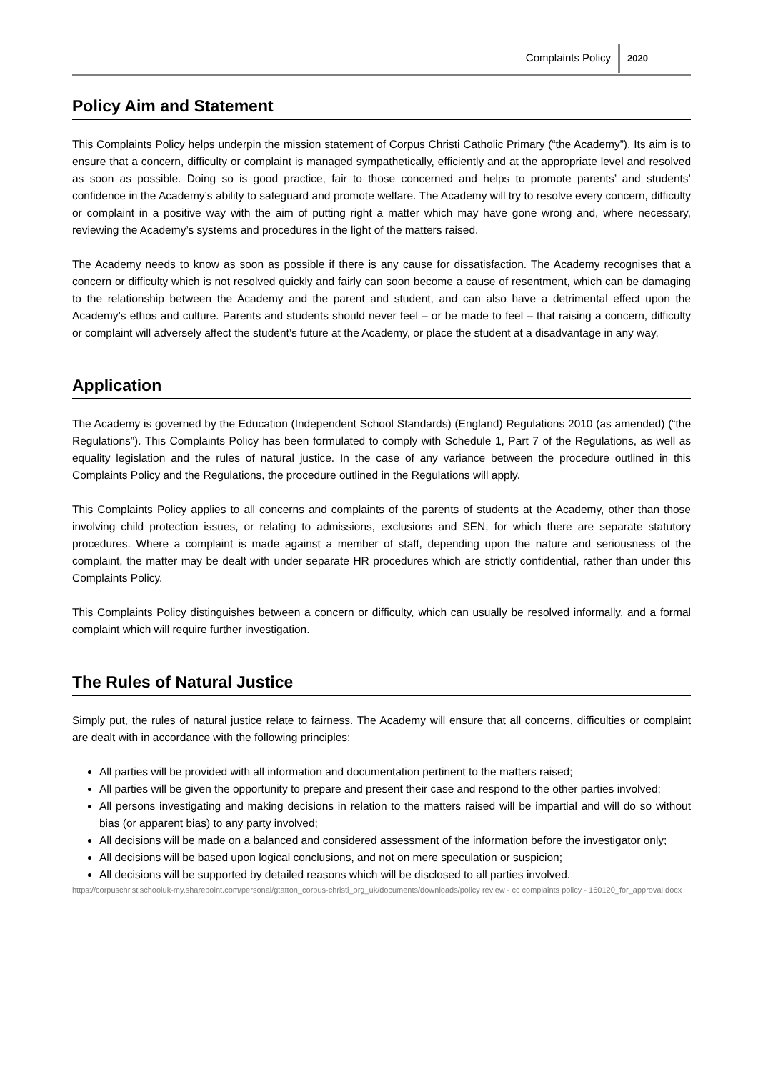Complaints Policy
2020
Policy Aim and Statement
This Complaints Policy helps underpin the mission statement of Corpus Christi Catholic Primary (“the Academy”). Its aim is to ensure that a concern, difficulty or complaint is managed sympathetically, efficiently and at the appropriate level and resolved as soon as possible. Doing so is good practice, fair to those concerned and helps to promote parents’ and students’ confidence in the Academy’s ability to safeguard and promote welfare. The Academy will try to resolve every concern, difficulty or complaint in a positive way with the aim of putting right a matter which may have gone wrong and, where necessary, reviewing the Academy’s systems and procedures in the light of the matters raised.
The Academy needs to know as soon as possible if there is any cause for dissatisfaction. The Academy recognises that a concern or difficulty which is not resolved quickly and fairly can soon become a cause of resentment, which can be damaging to the relationship between the Academy and the parent and student, and can also have a detrimental effect upon the Academy’s ethos and culture. Parents and students should never feel – or be made to feel – that raising a concern, difficulty or complaint will adversely affect the student’s future at the Academy, or place the student at a disadvantage in any way.
Application
The Academy is governed by the Education (Independent School Standards) (England) Regulations 2010 (as amended) (“the Regulations”). This Complaints Policy has been formulated to comply with Schedule 1, Part 7 of the Regulations, as well as equality legislation and the rules of natural justice. In the case of any variance between the procedure outlined in this Complaints Policy and the Regulations, the procedure outlined in the Regulations will apply.
This Complaints Policy applies to all concerns and complaints of the parents of students at the Academy, other than those involving child protection issues, or relating to admissions, exclusions and SEN, for which there are separate statutory procedures. Where a complaint is made against a member of staff, depending upon the nature and seriousness of the complaint, the matter may be dealt with under separate HR procedures which are strictly confidential, rather than under this Complaints Policy.
This Complaints Policy distinguishes between a concern or difficulty, which can usually be resolved informally, and a formal complaint which will require further investigation.
The Rules of Natural Justice
Simply put, the rules of natural justice relate to fairness. The Academy will ensure that all concerns, difficulties or complaint are dealt with in accordance with the following principles:
All parties will be provided with all information and documentation pertinent to the matters raised;
All parties will be given the opportunity to prepare and present their case and respond to the other parties involved;
All persons investigating and making decisions in relation to the matters raised will be impartial and will do so without bias (or apparent bias) to any party involved;
All decisions will be made on a balanced and considered assessment of the information before the investigator only;
All decisions will be based upon logical conclusions, and not on mere speculation or suspicion;
All decisions will be supported by detailed reasons which will be disclosed to all parties involved.
https://corpuschristischooluk-my.sharepoint.com/personal/gtatton_corpus-christi_org_uk/documents/downloads/policy review - cc complaints policy - 160120_for_approval.docx